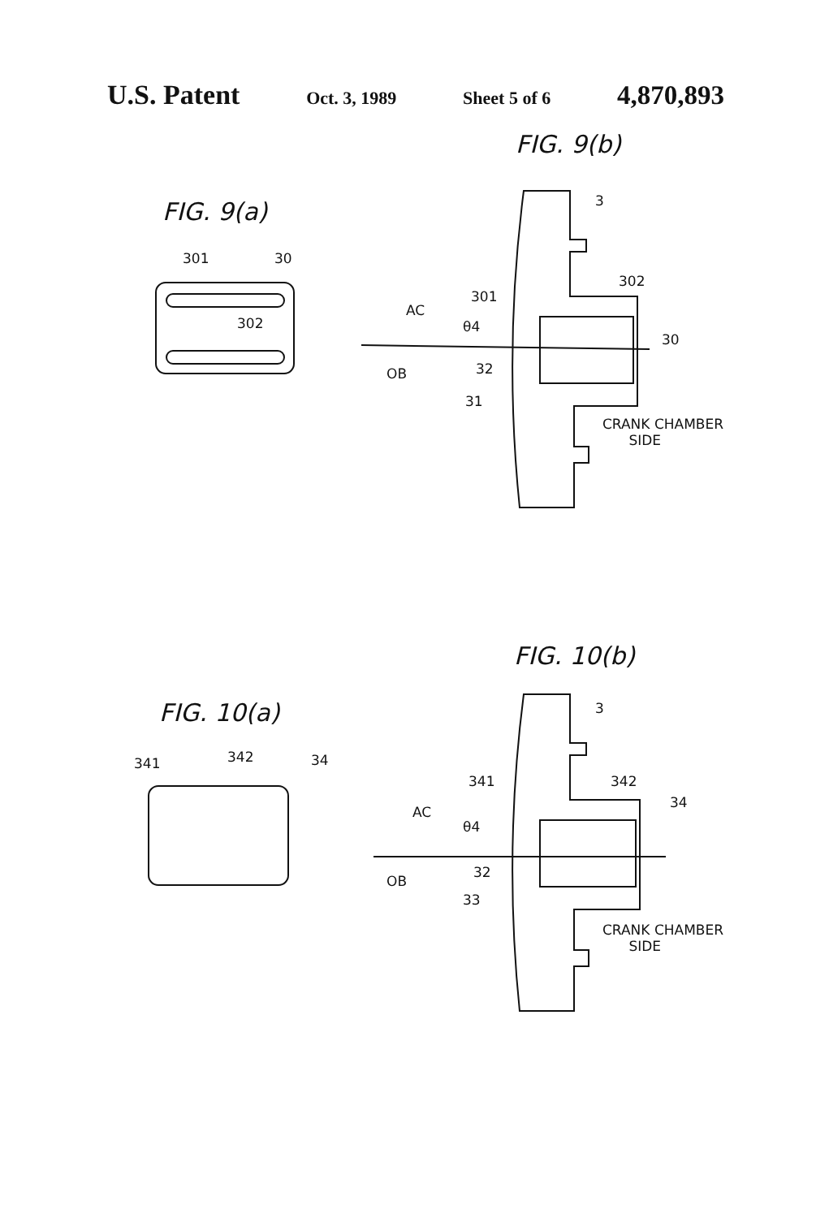U.S. Patent Oct. 3, 1989 Sheet 5 of 6 4,870,893
FIG. 9(b)
FIG. 9(a)
301 30
302
3
302
301
AC
θ4
30
OB 32
31
CRANK CHAMBER
SIDE
FIG. 10(b)
FIG. 10(a)
341 342 34
3
341 342
34
AC
θ4
OB
32
33
CRANK CHAMBER
SIDE